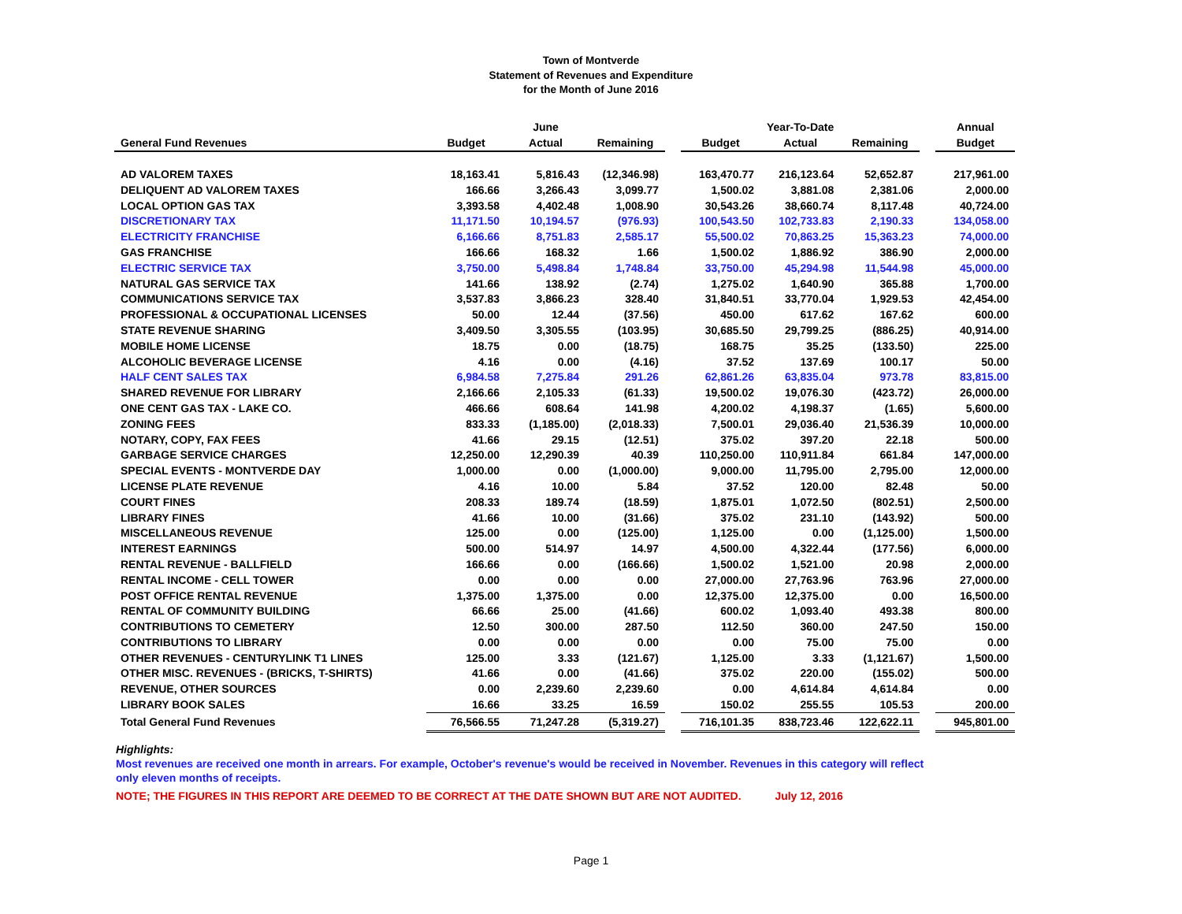Town of Montverde
Statement of Revenues and Expenditure
for the Month of June 2016
| | | June | | | | Year-To-Date | | | Annual |
| --- | --- | --- | --- | --- | --- | --- | --- | --- | --- |
| General Fund Revenues | Budget | Actual | Remaining | | Budget | Actual | Remaining | | Budget |
| AD VALOREM TAXES | 18,163.41 | 5,816.43 | (12,346.98) | | 163,470.77 | 216,123.64 | 52,652.87 | | 217,961.00 |
| DELIQUENT AD VALOREM TAXES | 166.66 | 3,266.43 | 3,099.77 | | 1,500.02 | 3,881.08 | 2,381.06 | | 2,000.00 |
| LOCAL OPTION GAS TAX | 3,393.58 | 4,402.48 | 1,008.90 | | 30,543.26 | 38,660.74 | 8,117.48 | | 40,724.00 |
| DISCRETIONARY TAX | 11,171.50 | 10,194.57 | (976.93) | | 100,543.50 | 102,733.83 | 2,190.33 | | 134,058.00 |
| ELECTRICITY FRANCHISE | 6,166.66 | 8,751.83 | 2,585.17 | | 55,500.02 | 70,863.25 | 15,363.23 | | 74,000.00 |
| GAS FRANCHISE | 166.66 | 168.32 | 1.66 | | 1,500.02 | 1,886.92 | 386.90 | | 2,000.00 |
| ELECTRIC SERVICE TAX | 3,750.00 | 5,498.84 | 1,748.84 | | 33,750.00 | 45,294.98 | 11,544.98 | | 45,000.00 |
| NATURAL GAS SERVICE TAX | 141.66 | 138.92 | (2.74) | | 1,275.02 | 1,640.90 | 365.88 | | 1,700.00 |
| COMMUNICATIONS SERVICE TAX | 3,537.83 | 3,866.23 | 328.40 | | 31,840.51 | 33,770.04 | 1,929.53 | | 42,454.00 |
| PROFESSIONAL & OCCUPATIONAL LICENSES | 50.00 | 12.44 | (37.56) | | 450.00 | 617.62 | 167.62 | | 600.00 |
| STATE REVENUE SHARING | 3,409.50 | 3,305.55 | (103.95) | | 30,685.50 | 29,799.25 | (886.25) | | 40,914.00 |
| MOBILE HOME LICENSE | 18.75 | 0.00 | (18.75) | | 168.75 | 35.25 | (133.50) | | 225.00 |
| ALCOHOLIC BEVERAGE LICENSE | 4.16 | 0.00 | (4.16) | | 37.52 | 137.69 | 100.17 | | 50.00 |
| HALF CENT SALES TAX | 6,984.58 | 7,275.84 | 291.26 | | 62,861.26 | 63,835.04 | 973.78 | | 83,815.00 |
| SHARED REVENUE FOR LIBRARY | 2,166.66 | 2,105.33 | (61.33) | | 19,500.02 | 19,076.30 | (423.72) | | 26,000.00 |
| ONE CENT GAS TAX - LAKE CO. | 466.66 | 608.64 | 141.98 | | 4,200.02 | 4,198.37 | (1.65) | | 5,600.00 |
| ZONING FEES | 833.33 | (1,185.00) | (2,018.33) | | 7,500.01 | 29,036.40 | 21,536.39 | | 10,000.00 |
| NOTARY, COPY, FAX FEES | 41.66 | 29.15 | (12.51) | | 375.02 | 397.20 | 22.18 | | 500.00 |
| GARBAGE SERVICE CHARGES | 12,250.00 | 12,290.39 | 40.39 | | 110,250.00 | 110,911.84 | 661.84 | | 147,000.00 |
| SPECIAL EVENTS - MONTVERDE DAY | 1,000.00 | 0.00 | (1,000.00) | | 9,000.00 | 11,795.00 | 2,795.00 | | 12,000.00 |
| LICENSE PLATE REVENUE | 4.16 | 10.00 | 5.84 | | 37.52 | 120.00 | 82.48 | | 50.00 |
| COURT FINES | 208.33 | 189.74 | (18.59) | | 1,875.01 | 1,072.50 | (802.51) | | 2,500.00 |
| LIBRARY FINES | 41.66 | 10.00 | (31.66) | | 375.02 | 231.10 | (143.92) | | 500.00 |
| MISCELLANEOUS REVENUE | 125.00 | 0.00 | (125.00) | | 1,125.00 | 0.00 | (1,125.00) | | 1,500.00 |
| INTEREST EARNINGS | 500.00 | 514.97 | 14.97 | | 4,500.00 | 4,322.44 | (177.56) | | 6,000.00 |
| RENTAL REVENUE - BALLFIELD | 166.66 | 0.00 | (166.66) | | 1,500.02 | 1,521.00 | 20.98 | | 2,000.00 |
| RENTAL INCOME - CELL TOWER | 0.00 | 0.00 | 0.00 | | 27,000.00 | 27,763.96 | 763.96 | | 27,000.00 |
| POST OFFICE RENTAL REVENUE | 1,375.00 | 1,375.00 | 0.00 | | 12,375.00 | 12,375.00 | 0.00 | | 16,500.00 |
| RENTAL OF COMMUNITY BUILDING | 66.66 | 25.00 | (41.66) | | 600.02 | 1,093.40 | 493.38 | | 800.00 |
| CONTRIBUTIONS TO CEMETERY | 12.50 | 300.00 | 287.50 | | 112.50 | 360.00 | 247.50 | | 150.00 |
| CONTRIBUTIONS TO LIBRARY | 0.00 | 0.00 | 0.00 | | 0.00 | 75.00 | 75.00 | | 0.00 |
| OTHER REVENUES - CENTURYLINK T1 LINES | 125.00 | 3.33 | (121.67) | | 1,125.00 | 3.33 | (1,121.67) | | 1,500.00 |
| OTHER MISC. REVENUES - (BRICKS, T-SHIRTS) | 41.66 | 0.00 | (41.66) | | 375.02 | 220.00 | (155.02) | | 500.00 |
| REVENUE, OTHER SOURCES | 0.00 | 2,239.60 | 2,239.60 | | 0.00 | 4,614.84 | 4,614.84 | | 0.00 |
| LIBRARY BOOK SALES | 16.66 | 33.25 | 16.59 | | 150.02 | 255.55 | 105.53 | | 200.00 |
| Total General Fund Revenues | 76,566.55 | 71,247.28 | (5,319.27) | | 716,101.35 | 838,723.46 | 122,622.11 | | 945,801.00 |
Highlights:
Most revenues are received one month in arrears. For example, October's revenue's would be received in November. Revenues in this category will reflect
only eleven months of receipts.
NOTE; THE FIGURES IN THIS REPORT ARE DEEMED TO BE CORRECT AT THE DATE SHOWN BUT ARE NOT AUDITED. July 12, 2016
Page 1